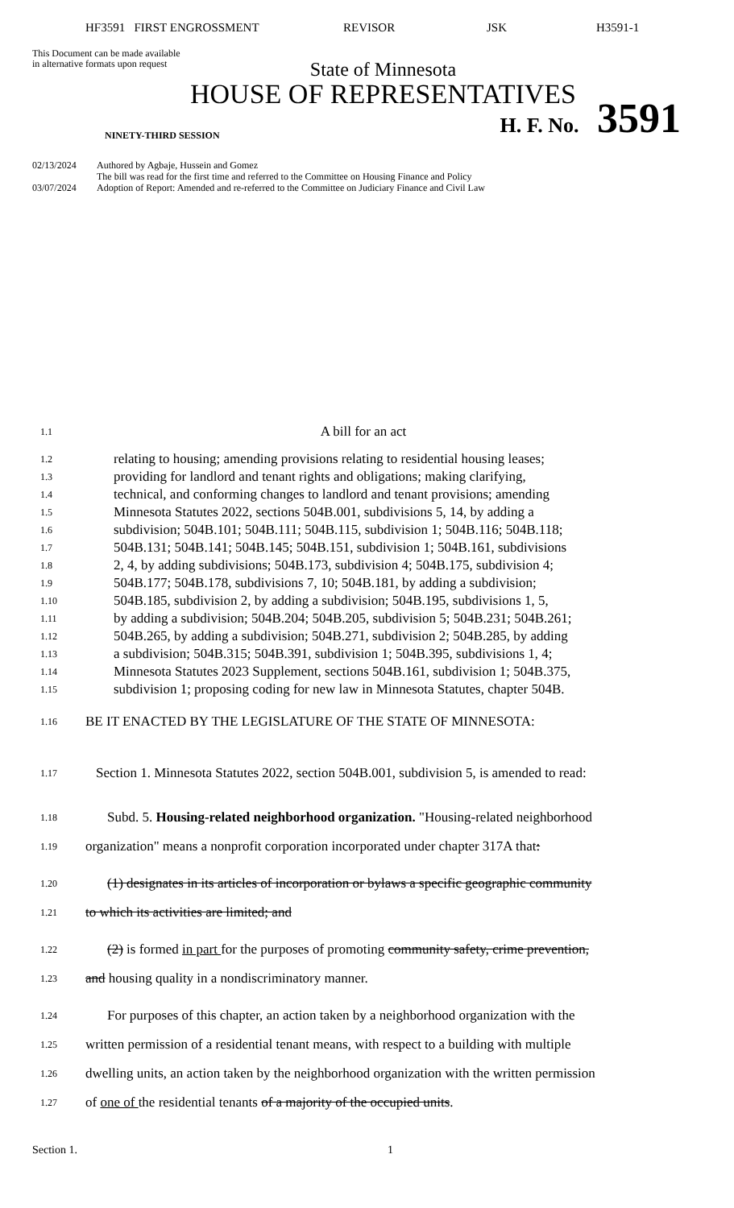HF3591 FIRST ENGROSSMENT REVISOR JSK H3591-1
This Document can be made available
in alternative formats upon request
State of Minnesota
HOUSE OF REPRESENTATIVES
NINETY-THIRD SESSION H. F. No. 3591
02/13/2024 Authored by Agbaje, Hussein and Gomez
The bill was read for the first time and referred to the Committee on Housing Finance and Policy
03/07/2024 Adoption of Report: Amended and re-referred to the Committee on Judiciary Finance and Civil Law
1.1 A bill for an act
1.2 relating to housing; amending provisions relating to residential housing leases;
1.3 providing for landlord and tenant rights and obligations; making clarifying,
1.4 technical, and conforming changes to landlord and tenant provisions; amending
1.5 Minnesota Statutes 2022, sections 504B.001, subdivisions 5, 14, by adding a
1.6 subdivision; 504B.101; 504B.111; 504B.115, subdivision 1; 504B.116; 504B.118;
1.7 504B.131; 504B.141; 504B.145; 504B.151, subdivision 1; 504B.161, subdivisions
1.8 2, 4, by adding subdivisions; 504B.173, subdivision 4; 504B.175, subdivision 4;
1.9 504B.177; 504B.178, subdivisions 7, 10; 504B.181, by adding a subdivision;
1.10 504B.185, subdivision 2, by adding a subdivision; 504B.195, subdivisions 1, 5,
1.11 by adding a subdivision; 504B.204; 504B.205, subdivision 5; 504B.231; 504B.261;
1.12 504B.265, by adding a subdivision; 504B.271, subdivision 2; 504B.285, by adding
1.13 a subdivision; 504B.315; 504B.391, subdivision 1; 504B.395, subdivisions 1, 4;
1.14 Minnesota Statutes 2023 Supplement, sections 504B.161, subdivision 1; 504B.375,
1.15 subdivision 1; proposing coding for new law in Minnesota Statutes, chapter 504B.
1.16 BE IT ENACTED BY THE LEGISLATURE OF THE STATE OF MINNESOTA:
1.17 Section 1. Minnesota Statutes 2022, section 504B.001, subdivision 5, is amended to read:
1.18 Subd. 5. Housing-related neighborhood organization. "Housing-related neighborhood
1.19 organization" means a nonprofit corporation incorporated under chapter 317A that:
1.20 (1) designates in its articles of incorporation or bylaws a specific geographic community
1.21 to which its activities are limited; and
1.22 (2) is formed in part for the purposes of promoting community safety, crime prevention,
1.23 and housing quality in a nondiscriminatory manner.
1.24 For purposes of this chapter, an action taken by a neighborhood organization with the
1.25 written permission of a residential tenant means, with respect to a building with multiple
1.26 dwelling units, an action taken by the neighborhood organization with the written permission
1.27 of one of the residential tenants of a majority of the occupied units.
Section 1. 1